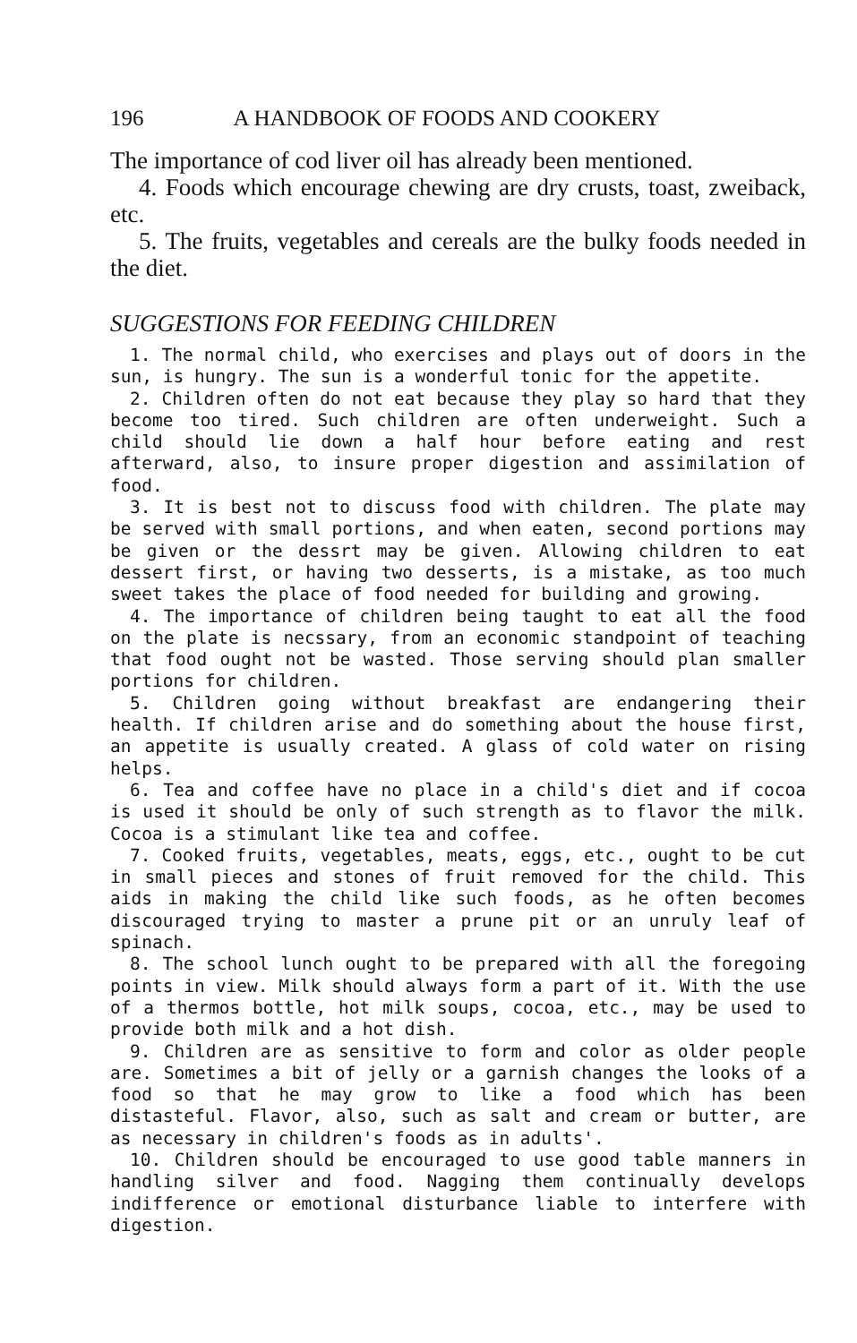196 A HANDBOOK OF FOODS AND COOKERY
The importance of cod liver oil has already been mentioned.
4. Foods which encourage chewing are dry crusts, toast, zweiback, etc.
5. The fruits, vegetables and cereals are the bulky foods needed in the diet.
SUGGESTIONS FOR FEEDING CHILDREN
1. The normal child, who exercises and plays out of doors in the sun, is hungry. The sun is a wonderful tonic for the appetite.
2. Children often do not eat because they play so hard that they become too tired. Such children are often underweight. Such a child should lie down a half hour before eating and rest afterward, also, to insure proper digestion and assimilation of food.
3. It is best not to discuss food with children. The plate may be served with small portions, and when eaten, second portions may be given or the dessrt may be given. Allowing children to eat dessert first, or having two desserts, is a mistake, as too much sweet takes the place of food needed for building and growing.
4. The importance of children being taught to eat all the food on the plate is necssary, from an economic standpoint of teaching that food ought not be wasted. Those serving should plan smaller portions for children.
5. Children going without breakfast are endangering their health. If children arise and do something about the house first, an appetite is usually created. A glass of cold water on rising helps.
6. Tea and coffee have no place in a child's diet and if cocoa is used it should be only of such strength as to flavor the milk. Cocoa is a stimulant like tea and coffee.
7. Cooked fruits, vegetables, meats, eggs, etc., ought to be cut in small pieces and stones of fruit removed for the child. This aids in making the child like such foods, as he often becomes discouraged trying to master a prune pit or an unruly leaf of spinach.
8. The school lunch ought to be prepared with all the foregoing points in view. Milk should always form a part of it. With the use of a thermos bottle, hot milk soups, cocoa, etc., may be used to provide both milk and a hot dish.
9. Children are as sensitive to form and color as older people are. Sometimes a bit of jelly or a garnish changes the looks of a food so that he may grow to like a food which has been distasteful. Flavor, also, such as salt and cream or butter, are as necessary in children's foods as in adults'.
10. Children should be encouraged to use good table manners in handling silver and food. Nagging them continually develops indifference or emotional disturbance liable to interfere with digestion.